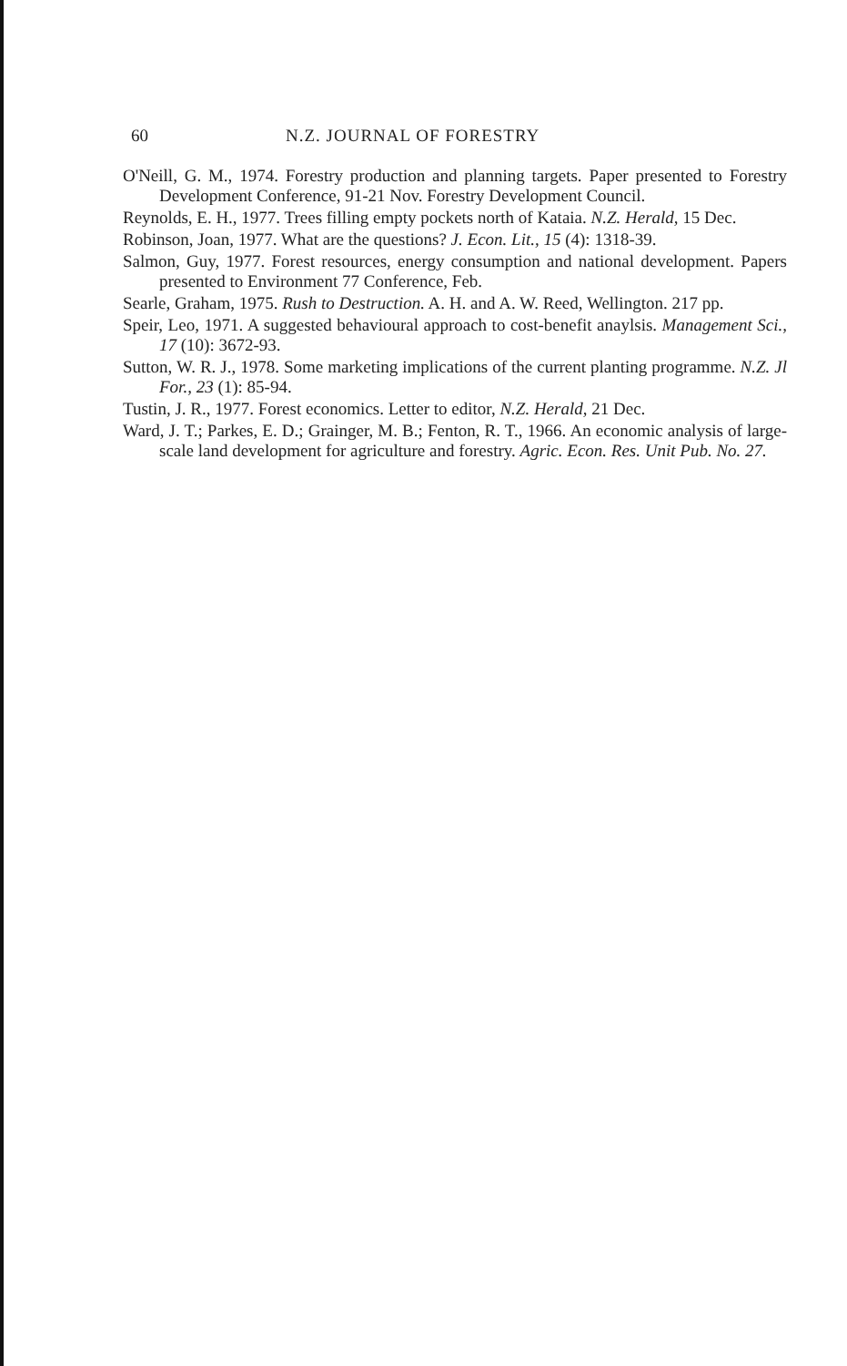60 N.Z. JOURNAL OF FORESTRY
O'Neill, G. M., 1974. Forestry production and planning targets. Paper presented to Forestry Development Conference, 91-21 Nov. Forestry Development Council.
Reynolds, E. H., 1977. Trees filling empty pockets north of Kataia. N.Z. Herald, 15 Dec.
Robinson, Joan, 1977. What are the questions? J. Econ. Lit., 15 (4): 1318-39.
Salmon, Guy, 1977. Forest resources, energy consumption and national development. Papers presented to Environment 77 Conference, Feb.
Searle, Graham, 1975. Rush to Destruction. A. H. and A. W. Reed, Wellington. 217 pp.
Speir, Leo, 1971. A suggested behavioural approach to cost-benefit anaylsis. Management Sci., 17 (10): 3672-93.
Sutton, W. R. J., 1978. Some marketing implications of the current planting programme. N.Z. Jl For., 23 (1): 85-94.
Tustin, J. R., 1977. Forest economics. Letter to editor, N.Z. Herald, 21 Dec.
Ward, J. T.; Parkes, E. D.; Grainger, M. B.; Fenton, R. T., 1966. An economic analysis of large-scale land development for agriculture and forestry. Agric. Econ. Res. Unit Pub. No. 27.